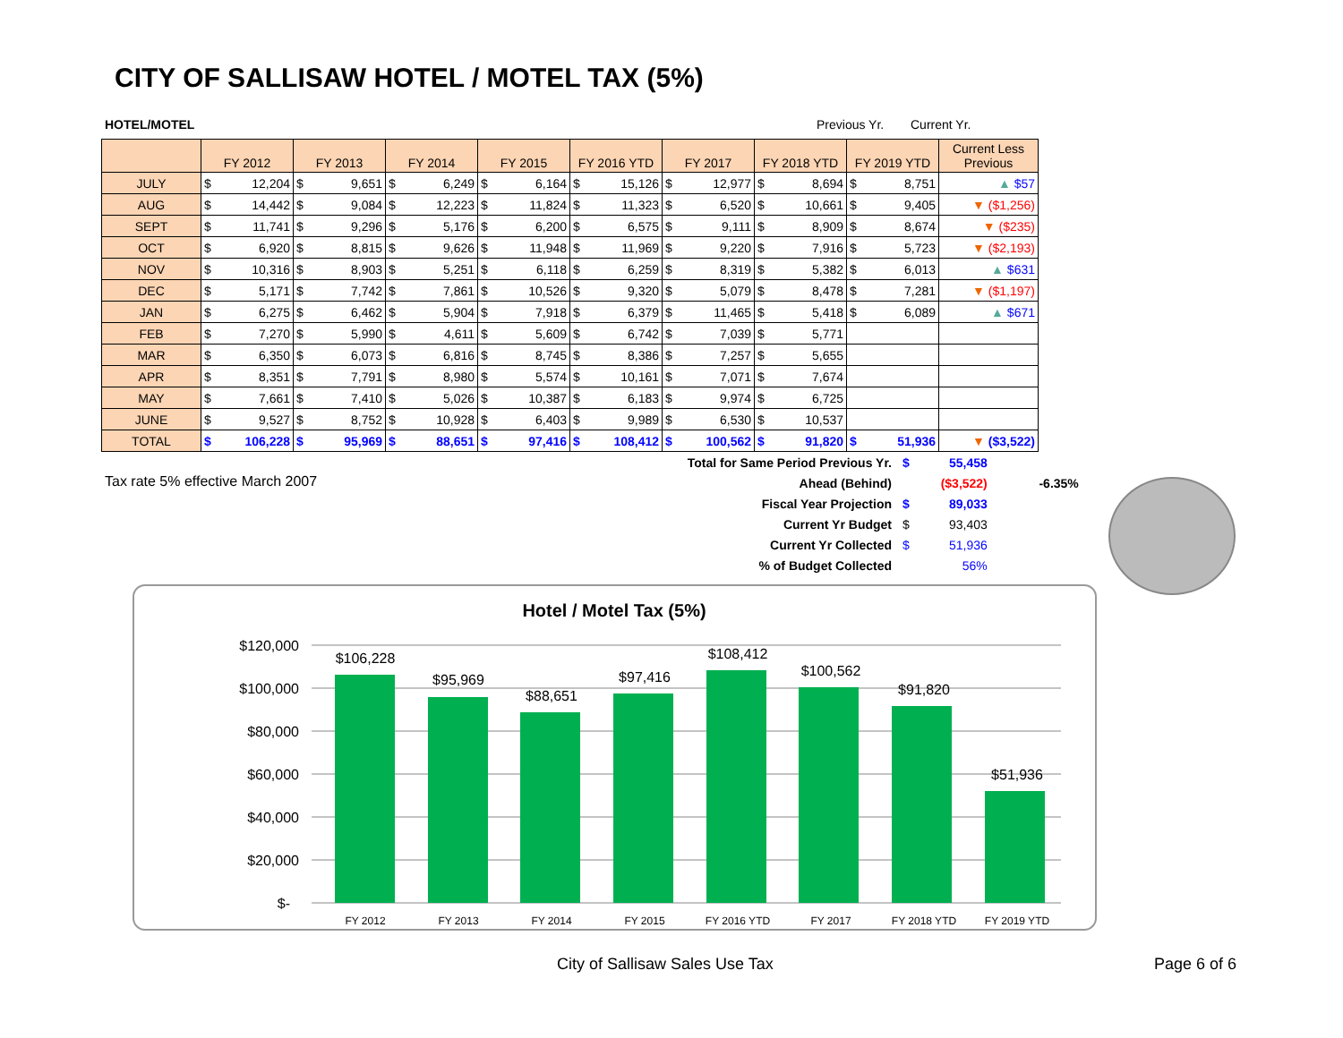CITY OF SALLISAW HOTEL / MOTEL TAX (5%)
HOTEL/MOTEL Previous Yr. Current Yr.
| | FY 2012 | | FY 2013 | | FY 2014 | | FY 2015 | | FY 2016 YTD | | FY 2017 | | FY 2018 YTD | | FY 2019 YTD | | Current Less Previous |
| --- | --- | --- | --- | --- | --- | --- | --- | --- | --- | --- | --- | --- | --- | --- | --- | --- | --- |
| JULY | $ | 12,204 | $ | 9,651 | $ | 6,249 | $ | 6,164 | $ | 15,126 | $ | 12,977 | $ | 8,694 | $ | 8,751 | ▲ $57 |
| AUG | $ | 14,442 | $ | 9,084 | $ | 12,223 | $ | 11,824 | $ | 11,323 | $ | 6,520 | $ | 10,661 | $ | 9,405 | ▼ ($1,256) |
| SEPT | $ | 11,741 | $ | 9,296 | $ | 5,176 | $ | 6,200 | $ | 6,575 | $ | 9,111 | $ | 8,909 | $ | 8,674 | ▼ ($235) |
| OCT | $ | 6,920 | $ | 8,815 | $ | 9,626 | $ | 11,948 | $ | 11,969 | $ | 9,220 | $ | 7,916 | $ | 5,723 | ▼ ($2,193) |
| NOV | $ | 10,316 | $ | 8,903 | $ | 5,251 | $ | 6,118 | $ | 6,259 | $ | 8,319 | $ | 5,382 | $ | 6,013 | ▲ $631 |
| DEC | $ | 5,171 | $ | 7,742 | $ | 7,861 | $ | 10,526 | $ | 9,320 | $ | 5,079 | $ | 8,478 | $ | 7,281 | ▼ ($1,197) |
| JAN | $ | 6,275 | $ | 6,462 | $ | 5,904 | $ | 7,918 | $ | 6,379 | $ | 11,465 | $ | 5,418 | $ | 6,089 | ▲ $671 |
| FEB | $ | 7,270 | $ | 5,990 | $ | 4,611 | $ | 5,609 | $ | 6,742 | $ | 7,039 | $ | 5,771 | | | |
| MAR | $ | 6,350 | $ | 6,073 | $ | 6,816 | $ | 8,745 | $ | 8,386 | $ | 7,257 | $ | 5,655 | | | |
| APR | $ | 8,351 | $ | 7,791 | $ | 8,980 | $ | 5,574 | $ | 10,161 | $ | 7,071 | $ | 7,674 | | | |
| MAY | $ | 7,661 | $ | 7,410 | $ | 5,026 | $ | 10,387 | $ | 6,183 | $ | 9,974 | $ | 6,725 | | | |
| JUNE | $ | 9,527 | $ | 8,752 | $ | 10,928 | $ | 6,403 | $ | 9,989 | $ | 6,530 | $ | 10,537 | | | |
| TOTAL | $ | 106,228 | $ | 95,969 | $ | 88,651 | $ | 97,416 | $ | 108,412 | $ | 100,562 | $ | 91,820 | $ | 51,936 | ▼ ($3,522) |
Tax rate 5% effective March 2007
| Total for Same Period Previous Yr. | $ | 55,458 | |
| Ahead (Behind) | | ($3,522) | -6.35% |
| Fiscal Year Projection | $ | 89,033 | |
| Current Yr Budget | $ | 93,403 | |
| Current Yr Collected | $ | 51,936 | |
| % of Budget Collected | | 56% | |
Hotel / Motel Tax (5%)
$120,000
$100,000
$80,000
$60,000
$40,000
$20,000
$-
$106,228
$95,969
$88,651
$97,416
$108,412
$100,562
$91,820
$51,936
FY 2012
FY 2013
FY 2014
FY 2015
FY 2016 YTD
FY 2017
FY 2018 YTD
FY 2019 YTD
City of Sallisaw Sales Use Tax Page 6 of 6